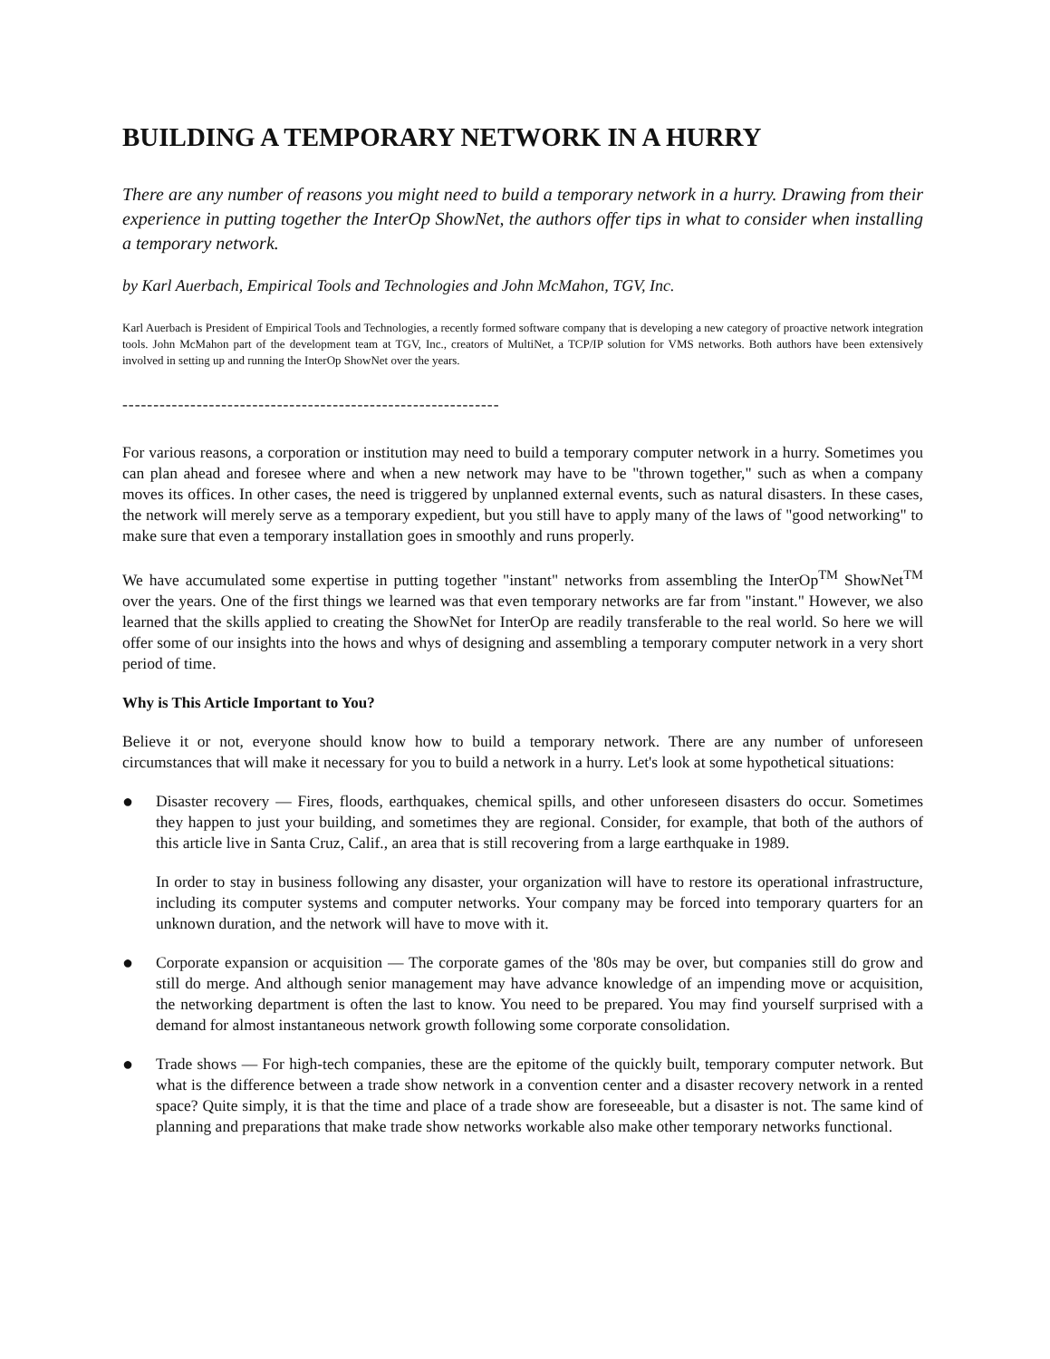BUILDING A TEMPORARY NETWORK IN A HURRY
There are any number of reasons you might need to build a temporary network in a hurry. Drawing from their experience in putting together the InterOp ShowNet, the authors offer tips in what to consider when installing a temporary network.
by Karl Auerbach, Empirical Tools and Technologies and John McMahon, TGV, Inc.
Karl Auerbach is President of Empirical Tools and Technologies, a recently formed software company that is developing a new category of proactive network integration tools. John McMahon part of the development team at TGV, Inc., creators of MultiNet, a TCP/IP solution for VMS networks. Both authors have been extensively involved in setting up and running the InterOp ShowNet over the years.
-------------------------------------------------------------
For various reasons, a corporation or institution may need to build a temporary computer network in a hurry. Sometimes you can plan ahead and foresee where and when a new network may have to be "thrown together," such as when a company moves its offices. In other cases, the need is triggered by unplanned external events, such as natural disasters. In these cases, the network will merely serve as a temporary expedient, but you still have to apply many of the laws of "good networking" to make sure that even a temporary installation goes in smoothly and runs properly.
We have accumulated some expertise in putting together "instant" networks from assembling the InterOp<sup>TM</sup> ShowNet<sup>TM</sup> over the years. One of the first things we learned was that even temporary networks are far from "instant." However, we also learned that the skills applied to creating the ShowNet for InterOp are readily transferable to the real world. So here we will offer some of our insights into the hows and whys of designing and assembling a temporary computer network in a very short period of time.
Why is This Article Important to You?
Believe it or not, everyone should know how to build a temporary network. There are any number of unforeseen circumstances that will make it necessary for you to build a network in a hurry. Let's look at some hypothetical situations:
● Disaster recovery — Fires, floods, earthquakes, chemical spills, and other unforeseen disasters do occur. Sometimes they happen to just your building, and sometimes they are regional. Consider, for example, that both of the authors of this article live in Santa Cruz, Calif., an area that is still recovering from a large earthquake in 1989.
In order to stay in business following any disaster, your organization will have to restore its operational infrastructure, including its computer systems and computer networks. Your company may be forced into temporary quarters for an unknown duration, and the network will have to move with it.
● Corporate expansion or acquisition — The corporate games of the '80s may be over, but companies still do grow and still do merge. And although senior management may have advance knowledge of an impending move or acquisition, the networking department is often the last to know. You need to be prepared. You may find yourself surprised with a demand for almost instantaneous network growth following some corporate consolidation.
● Trade shows — For high-tech companies, these are the epitome of the quickly built, temporary computer network. But what is the difference between a trade show network in a convention center and a disaster recovery network in a rented space? Quite simply, it is that the time and place of a trade show are foreseeable, but a disaster is not. The same kind of planning and preparations that make trade show networks workable also make other temporary networks functional.